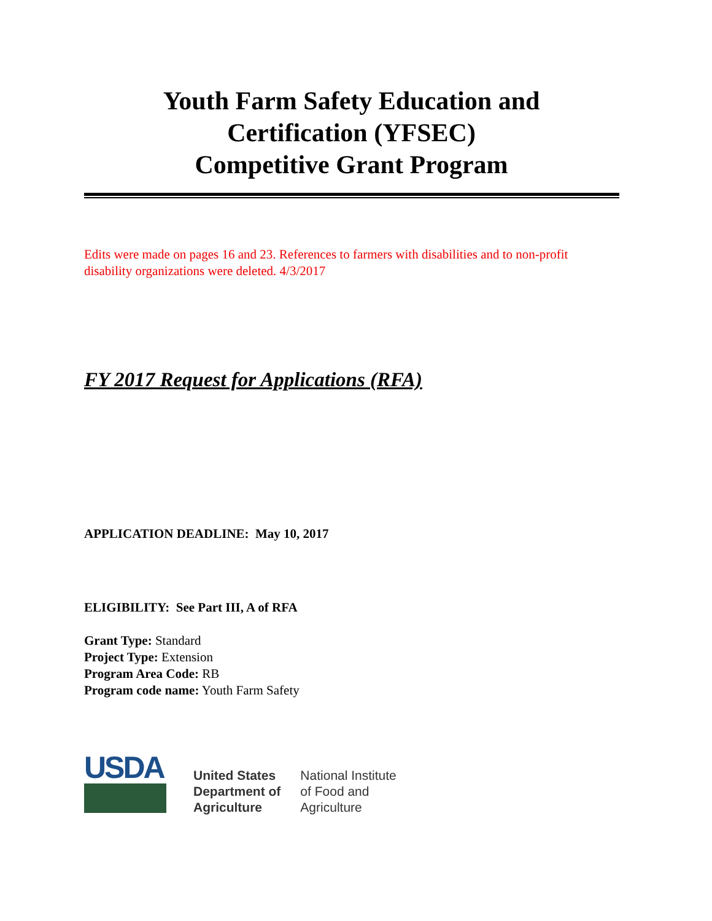Youth Farm Safety Education and
Certification (YFSEC)
Competitive Grant Program
Edits were made on pages 16 and 23. References to farmers with disabilities and to non-profit disability organizations were deleted. 4/3/2017
FY 2017 Request for Applications (RFA)
APPLICATION DEADLINE: May 10, 2017
ELIGIBILITY: See Part III, A of RFA
Grant Type: Standard
Project Type: Extension
Program Area Code: RB
Program code name: Youth Farm Safety
USDA
United States
Department of
Agriculture
National Institute
of Food and
Agriculture